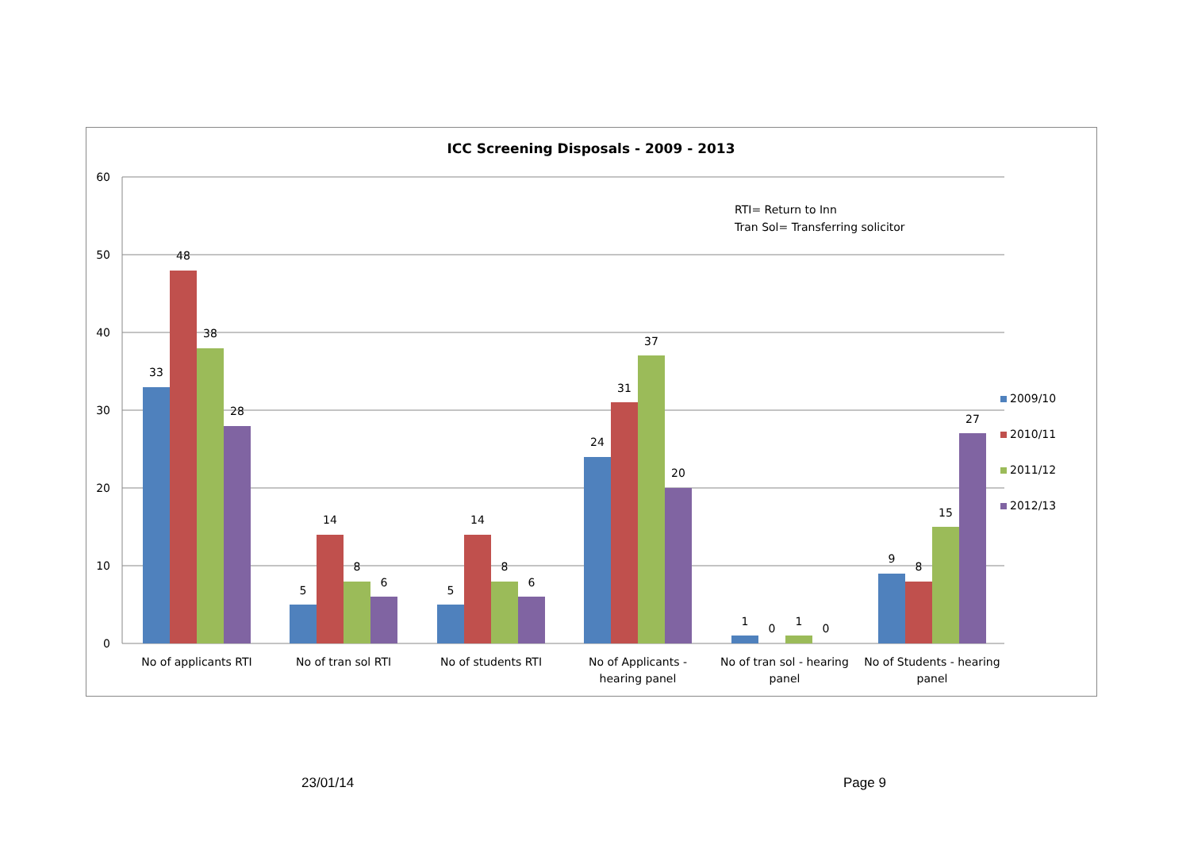ICC Screening Disposals - 2009 - 2013
60
50
40
30
20
10
0
RTI= Return to Inn
Tran Sol= Transferring solicitor
33
48
38
28
5
14
8
6
5
14
8
6
24
31
37
20
1
0
1
0
9
8
15
27
No of applicants RTI
No of tran sol RTI
No of students RTI
No of Applicants -
hearing panel
No of tran sol - hearing
panel
No of Students - hearing
panel
2009/10
2010/11
2011/12
2012/13
23/01/14 Page 9